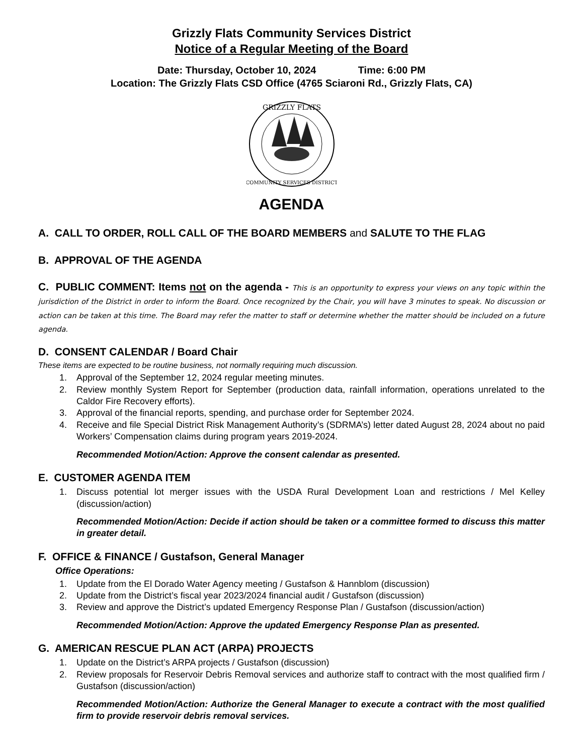Grizzly Flats Community Services District
Notice of a Regular Meeting of the Board
Date: Thursday, October 10, 2024 Time: 6:00 PM
Location: The Grizzly Flats CSD Office (4765 Sciaroni Rd., Grizzly Flats, CA)
GRIZZLY FLATS
COMMUNITY SERVICES DISTRICT
AGENDA
A. CALL TO ORDER, ROLL CALL OF THE BOARD MEMBERS and SALUTE TO THE FLAG
B. APPROVAL OF THE AGENDA
C. PUBLIC COMMENT: Items not on the agenda - This is an opportunity to express your views on any topic within the jurisdiction of the District in order to inform the Board. Once recognized by the Chair, you will have 3 minutes to speak. No discussion or action can be taken at this time. The Board may refer the matter to staff or determine whether the matter should be included on a future agenda.
D. CONSENT CALENDAR / Board Chair
These items are expected to be routine business, not normally requiring much discussion.
1. Approval of the September 12, 2024 regular meeting minutes.
2. Review monthly System Report for September (production data, rainfall information, operations unrelated to the Caldor Fire Recovery efforts).
3. Approval of the financial reports, spending, and purchase order for September 2024.
4. Receive and file Special District Risk Management Authority’s (SDRMA’s) letter dated August 28, 2024 about no paid Workers’ Compensation claims during program years 2019-2024.
Recommended Motion/Action: Approve the consent calendar as presented.
E. CUSTOMER AGENDA ITEM
1. Discuss potential lot merger issues with the USDA Rural Development Loan and restrictions / Mel Kelley (discussion/action)
Recommended Motion/Action: Decide if action should be taken or a committee formed to discuss this matter in greater detail.
F. OFFICE & FINANCE / Gustafson, General Manager
Office Operations:
1. Update from the El Dorado Water Agency meeting / Gustafson & Hannblom (discussion)
2. Update from the District’s fiscal year 2023/2024 financial audit / Gustafson (discussion)
3. Review and approve the District’s updated Emergency Response Plan / Gustafson (discussion/action)
Recommended Motion/Action: Approve the updated Emergency Response Plan as presented.
G. AMERICAN RESCUE PLAN ACT (ARPA) PROJECTS
1. Update on the District’s ARPA projects / Gustafson (discussion)
2. Review proposals for Reservoir Debris Removal services and authorize staff to contract with the most qualified firm / Gustafson (discussion/action)
Recommended Motion/Action: Authorize the General Manager to execute a contract with the most qualified firm to provide reservoir debris removal services.